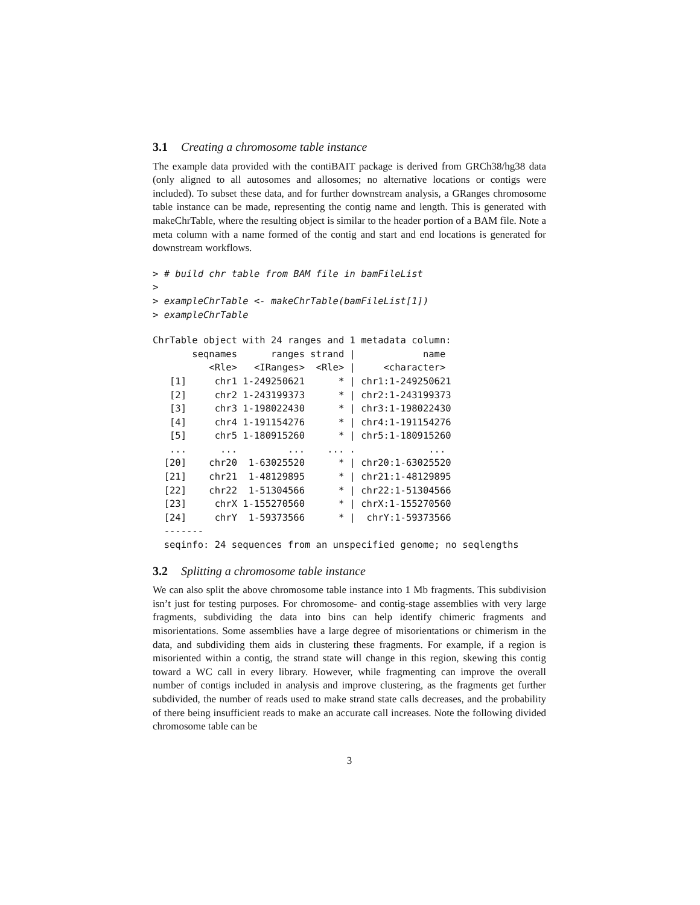3.1 Creating a chromosome table instance
The example data provided with the contiBAIT package is derived from GRCh38/hg38 data (only aligned to all autosomes and allosomes; no alternative locations or contigs were included). To subset these data, and for further downstream analysis, a GRanges chromosome table instance can be made, representing the contig name and length. This is generated with makeChrTable, where the resulting object is similar to the header portion of a BAM file. Note a meta column with a name formed of the contig and start and end locations is generated for downstream workflows.
> # build chr table from BAM file in bamFileList
>
> exampleChrTable <- makeChrTable(bamFileList[1])
> exampleChrTable
ChrTable object with 24 ranges and 1 metadata column:
       seqnames      ranges strand |            name
          <Rle>   <IRanges>  <Rle> |     <character>
   [1]     chr1 1-249250621      * | chr1:1-249250621
   [2]     chr2 1-243199373      * | chr2:1-243199373
   [3]     chr3 1-198022430      * | chr3:1-198022430
   [4]     chr4 1-191154276      * | chr4:1-191154276
   [5]     chr5 1-180915260      * | chr5:1-180915260
   ...      ...         ...    ... .             ...
  [20]    chr20  1-63025520      * | chr20:1-63025520
  [21]    chr21  1-48129895      * | chr21:1-48129895
  [22]    chr22  1-51304566      * | chr22:1-51304566
  [23]     chrX 1-155270560      * | chrX:1-155270560
  [24]     chrY  1-59373566      * |  chrY:1-59373566
  -------
  seqinfo: 24 sequences from an unspecified genome; no seqlengths
3.2 Splitting a chromosome table instance
We can also split the above chromosome table instance into 1 Mb fragments. This subdivision isn’t just for testing purposes. For chromosome- and contig-stage assemblies with very large fragments, subdividing the data into bins can help identify chimeric fragments and misorientations. Some assemblies have a large degree of misorientations or chimerism in the data, and subdividing them aids in clustering these fragments. For example, if a region is misoriented within a contig, the strand state will change in this region, skewing this contig toward a WC call in every library. However, while fragmenting can improve the overall number of contigs included in analysis and improve clustering, as the fragments get further subdivided, the number of reads used to make strand state calls decreases, and the probability of there being insufficient reads to make an accurate call increases. Note the following divided chromosome table can be
3